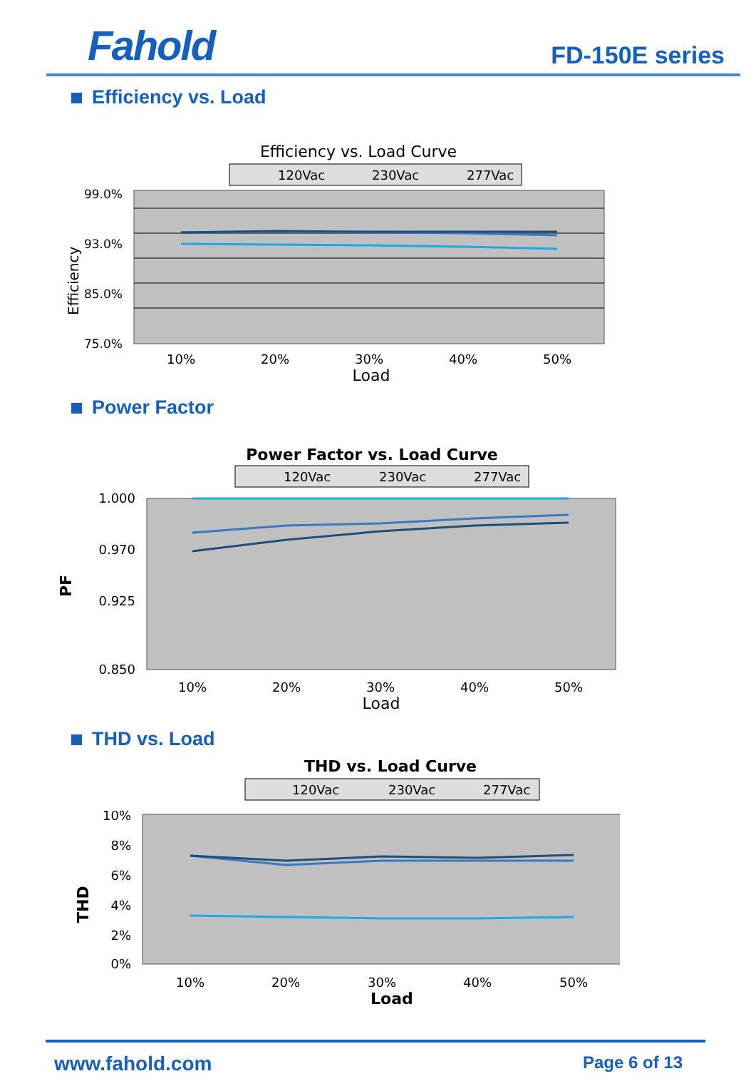Fahold
FD-150E series
Efficiency vs. Load
Efficiency vs. Load Curve
120Vac
230Vac
277Vac
99.0%
93.0%
85.0%
75.0%
Efficiency
10%
20%
30%
40%
50%
Load
Power Factor
Power Factor vs. Load Curve
120Vac
230Vac
277Vac
1.000
0.970
0.925
0.850
PF
10%
20%
30%
40%
50%
Load
THD vs. Load
THD vs. Load Curve
120Vac
230Vac
277Vac
10%
8%
6%
4%
2%
0%
THD
10%
20%
30%
40%
50%
Load
www.fahold.com Page 6 of 13